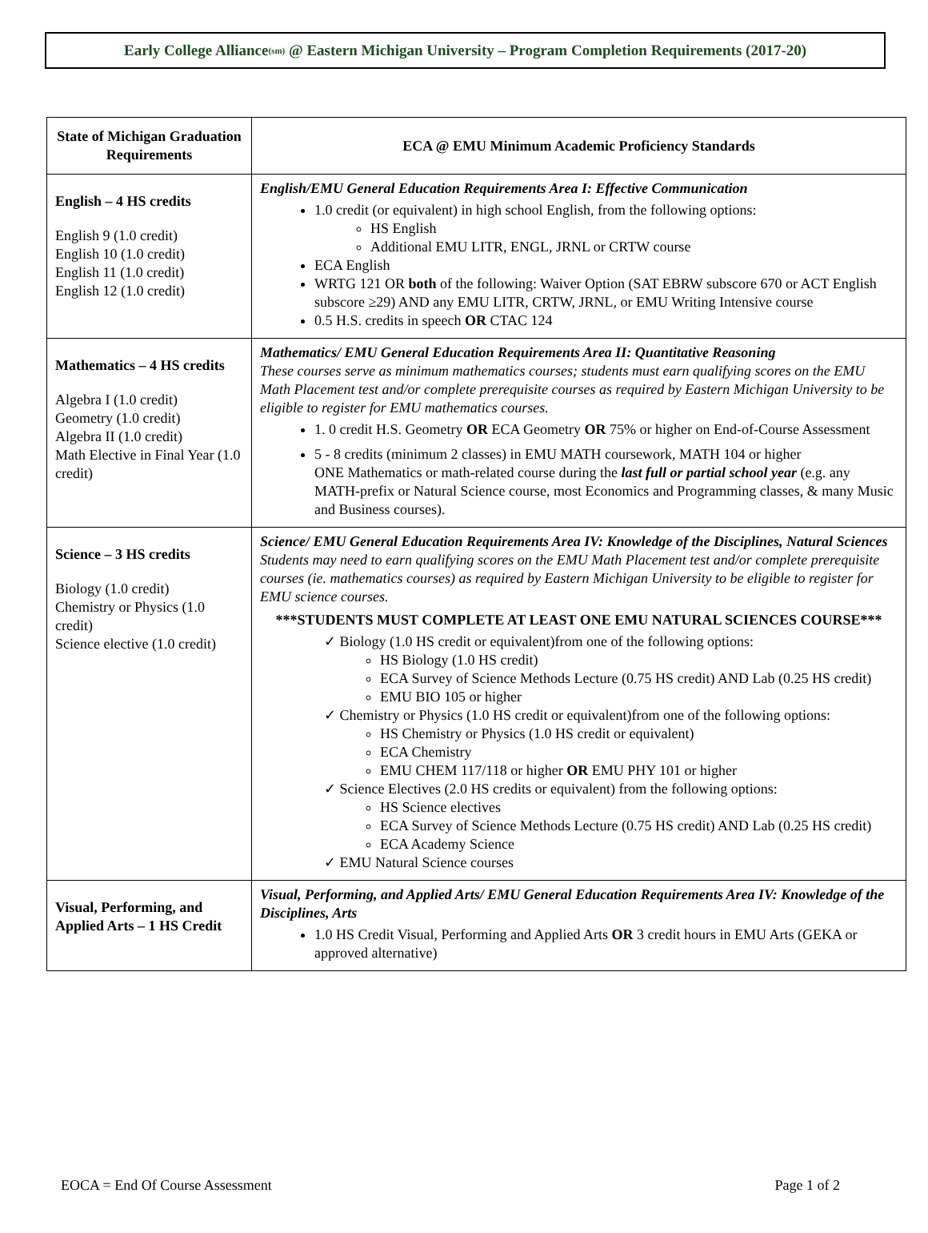Early College Alliance<sub>(sm)</sub> @ Eastern Michigan University – Program Completion Requirements (2017-20)
| State of Michigan Graduation Requirements | ECA @ EMU Minimum Academic Proficiency Standards |
| --- | --- |
| English – 4 HS credits English 9 (1.0 credit) English 10 (1.0 credit) English 11 (1.0 credit) English 12 (1.0 credit) | English/EMU General Education Requirements Area I: Effective Communication 1.0 credit (or equivalent) in high school English, from the following options: HS English Additional EMU LITR, ENGL, JRNL or CRTW course ECA English WRTG 121 OR both of the following: Waiver Option (SAT EBRW subscore 670 or ACT English subscore ≥29) AND any EMU LITR, CRTW, JRNL, or EMU Writing Intensive course 0.5 H.S. credits in speech OR CTAC 124 |
| Mathematics – 4 HS credits Algebra I (1.0 credit) Geometry (1.0 credit) Algebra II (1.0 credit) Math Elective in Final Year (1.0 credit) | Mathematics/ EMU General Education Requirements Area II: Quantitative Reasoning These courses serve as minimum mathematics courses; students must earn qualifying scores on the EMU Math Placement test and/or complete prerequisite courses as required by Eastern Michigan University to be eligible to register for EMU mathematics courses. 1. 0 credit H.S. Geometry OR ECA Geometry OR 75% or higher on End-of-Course Assessment 5 - 8 credits (minimum 2 classes) in EMU MATH coursework, MATH 104 or higher ONE Mathematics or math-related course during the last full or partial school year (e.g. any MATH-prefix or Natural Science course, most Economics and Programming classes, & many Music and Business courses). |
| Science – 3 HS credits Biology (1.0 credit) Chemistry or Physics (1.0 credit) Science elective (1.0 credit) | Science/ EMU General Education Requirements Area IV: Knowledge of the Disciplines, Natural Sciences Students may need to earn qualifying scores on the EMU Math Placement test and/or complete prerequisite courses (ie. mathematics courses) as required by Eastern Michigan University to be eligible to register for EMU science courses. ***STUDENTS MUST COMPLETE AT LEAST ONE EMU NATURAL SCIENCES COURSE*** ✓ Biology (1.0 HS credit or equivalent)from one of the following options: HS Biology (1.0 HS credit) ECA Survey of Science Methods Lecture (0.75 HS credit) AND Lab (0.25 HS credit) EMU BIO 105 or higher ✓ Chemistry or Physics (1.0 HS credit or equivalent)from one of the following options: HS Chemistry or Physics (1.0 HS credit or equivalent) ECA Chemistry EMU CHEM 117/118 or higher OR EMU PHY 101 or higher ✓ Science Electives (2.0 HS credits or equivalent) from the following options: HS Science electives ECA Survey of Science Methods Lecture (0.75 HS credit) AND Lab (0.25 HS credit) ECA Academy Science ✓ EMU Natural Science courses |
| Visual, Performing, and Applied Arts – 1 HS Credit | Visual, Performing, and Applied Arts/ EMU General Education Requirements Area IV: Knowledge of the Disciplines, Arts 1.0 HS Credit Visual, Performing and Applied Arts OR 3 credit hours in EMU Arts (GEKA or approved alternative) |
EOCA = End Of Course Assessment Page 1 of 2